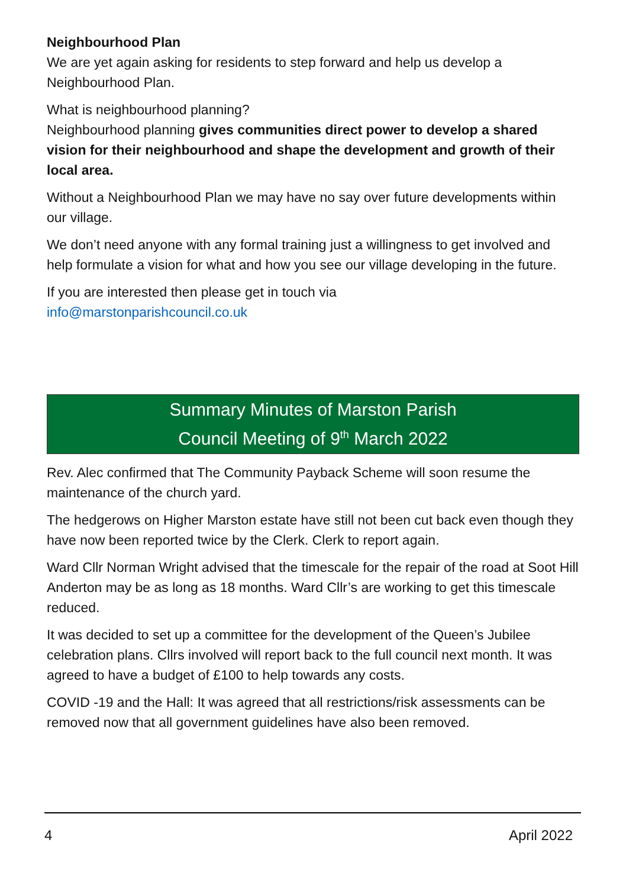Neighbourhood Plan
We are yet again asking for residents to step forward and help us develop a Neighbourhood Plan.
What is neighbourhood planning?
Neighbourhood planning gives communities direct power to develop a shared vision for their neighbourhood and shape the development and growth of their local area.
Without a Neighbourhood Plan we may have no say over future developments within our village.
We don’t need anyone with any formal training just a willingness to get involved and help formulate a vision for what and how you see our village developing in the future.
If you are interested then please get in touch via
info@marstonparishcouncil.co.uk
Summary Minutes of Marston Parish
Council Meeting of 9<sup>th</sup> March 2022
Rev. Alec confirmed that The Community Payback Scheme will soon resume the maintenance of the church yard.
The hedgerows on Higher Marston estate have still not been cut back even though they have now been reported twice by the Clerk. Clerk to report again.
Ward Cllr Norman Wright advised that the timescale for the repair of the road at Soot Hill Anderton may be as long as 18 months. Ward Cllr’s are working to get this timescale reduced.
It was decided to set up a committee for the development of the Queen’s Jubilee celebration plans. Cllrs involved will report back to the full council next month. It was agreed to have a budget of £100 to help towards any costs.
COVID -19 and the Hall: It was agreed that all restrictions/risk assessments can be removed now that all government guidelines have also been removed.
4 April 2022